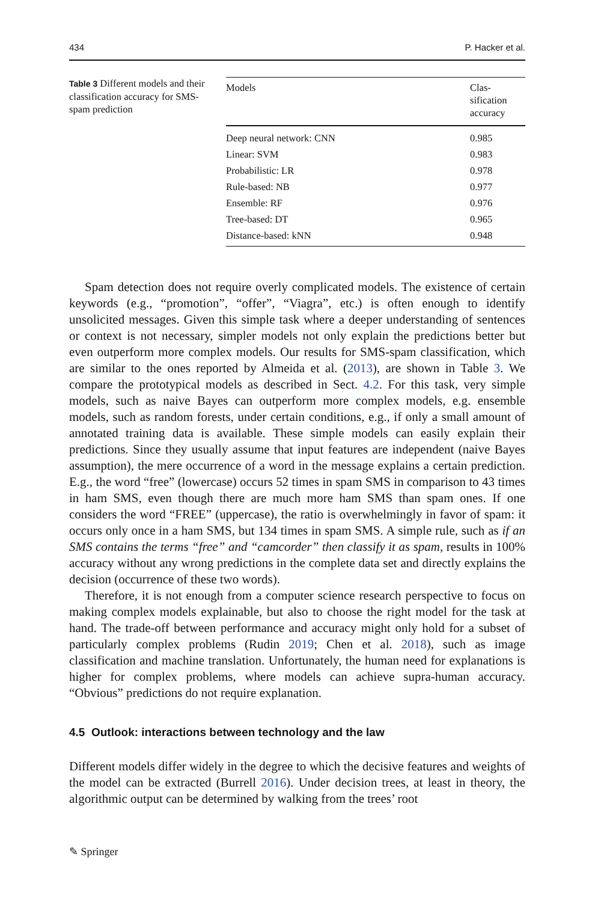434 P. Hacker et al.
Table 3 Different models and their classification accuracy for SMS-spam prediction
| Models | Clas- sification accuracy |
| --- | --- |
| Deep neural network: CNN | 0.985 |
| Linear: SVM | 0.983 |
| Probabilistic: LR | 0.978 |
| Rule-based: NB | 0.977 |
| Ensemble: RF | 0.976 |
| Tree-based: DT | 0.965 |
| Distance-based: kNN | 0.948 |
Spam detection does not require overly complicated models. The existence of certain keywords (e.g., “promotion”, “offer”, “Viagra”, etc.) is often enough to identify unsolicited messages. Given this simple task where a deeper understanding of sentences or context is not necessary, simpler models not only explain the predictions better but even outperform more complex models. Our results for SMS-spam classification, which are similar to the ones reported by Almeida et al. (2013), are shown in Table 3. We compare the prototypical models as described in Sect. 4.2. For this task, very simple models, such as naive Bayes can outperform more complex models, e.g. ensemble models, such as random forests, under certain conditions, e.g., if only a small amount of annotated training data is available. These simple models can easily explain their predictions. Since they usually assume that input features are independent (naive Bayes assumption), the mere occurrence of a word in the message explains a certain prediction. E.g., the word “free” (lowercase) occurs 52 times in spam SMS in comparison to 43 times in ham SMS, even though there are much more ham SMS than spam ones. If one considers the word “FREE” (uppercase), the ratio is overwhelmingly in favor of spam: it occurs only once in a ham SMS, but 134 times in spam SMS. A simple rule, such as if an SMS contains the terms “free” and “camcorder” then classify it as spam, results in 100% accuracy without any wrong predictions in the complete data set and directly explains the decision (occurrence of these two words).
Therefore, it is not enough from a computer science research perspective to focus on making complex models explainable, but also to choose the right model for the task at hand. The trade-off between performance and accuracy might only hold for a subset of particularly complex problems (Rudin 2019; Chen et al. 2018), such as image classification and machine translation. Unfortunately, the human need for explanations is higher for complex problems, where models can achieve supra-human accuracy. “Obvious” predictions do not require explanation.
4.5 Outlook: interactions between technology and the law
Different models differ widely in the degree to which the decisive features and weights of the model can be extracted (Burrell 2016). Under decision trees, at least in theory, the algorithmic output can be determined by walking from the trees’ root
✎ Springer